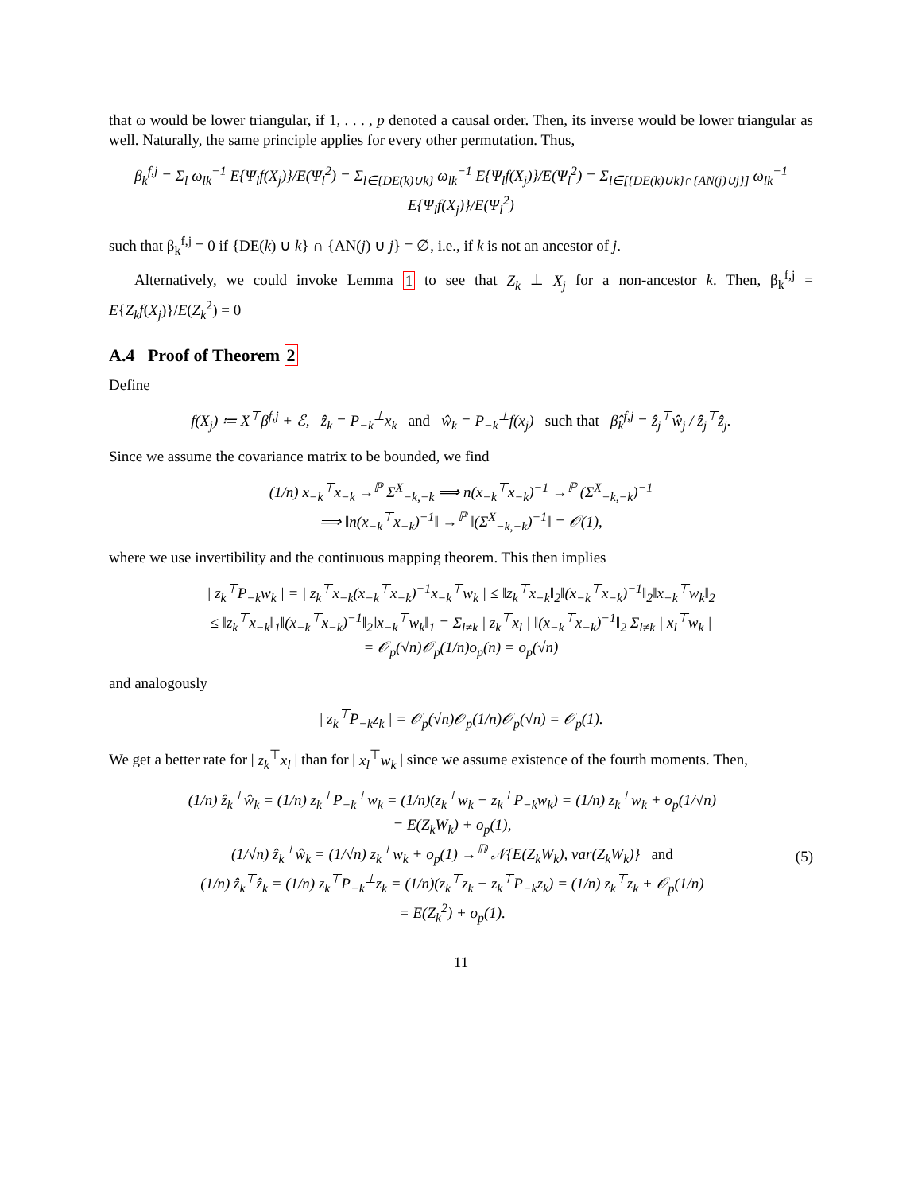that ω would be lower triangular, if 1, . . . , p denoted a causal order. Then, its inverse would be lower triangular as well. Naturally, the same principle applies for every other permutation. Thus,
β<sub>k</sub><sup>f,j</sup> = Σ<sub>l</sub> ω<sub>lk</sub><sup>−1</sup> E{Ψ<sub>l</sub>f(X<sub>j</sub>)}/E(Ψ<sub>l</sub><sup>2</sup>) = Σ<sub>l∈{DE(k)∪k}</sub> ω<sub>lk</sub><sup>−1</sup> E{Ψ<sub>l</sub>f(X<sub>j</sub>)}/E(Ψ<sub>l</sub><sup>2</sup>) = Σ<sub>l∈[{DE(k)∪k}∩{AN(j)∪j}]</sub> ω<sub>lk</sub><sup>−1</sup> E{Ψ<sub>l</sub>f(X<sub>j</sub>)}/E(Ψ<sub>l</sub><sup>2</sup>)
such that β<sub>k</sub><sup>f,j</sup> = 0 if {DE(k) ∪ k} ∩ {AN(j) ∪ j} = ∅, i.e., if k is not an ancestor of j.
Alternatively, we could invoke Lemma 1 to see that Z<sub>k</sub> ⊥ X<sub>j</sub> for a non-ancestor k. Then, β<sub>k</sub><sup>f,j</sup> = E{Z<sub>k</sub>f(X<sub>j</sub>)}/E(Z<sub>k</sub><sup>2</sup>) = 0
A.4 Proof of Theorem 2
Define
f(X<sub>j</sub>) ≔ X<sup>⊤</sup>β<sup>f,j</sup> + ℰ, ẑ<sub>k</sub> = P<sub>−k</sub><sup>⊥</sup>x<sub>k</sub> and ŵ<sub>k</sub> = P<sub>−k</sub><sup>⊥</sup>f(x<sub>j</sub>) such that β̂<sub>k</sub><sup>f,j</sup> = ẑ<sub>j</sub><sup>⊤</sup>ŵ<sub>j</sub> / ẑ<sub>j</sub><sup>⊤</sup>ẑ<sub>j</sub>.
Since we assume the covariance matrix to be bounded, we find
(1/n) x<sub>−k</sub><sup>⊤</sup>x<sub>−k</sub> →<sup>ℙ</sup> Σ<sup>X</sup><sub>−k,−k</sub> ⟹ n(x<sub>−k</sub><sup>⊤</sup>x<sub>−k</sub>)<sup>−1</sup> →<sup>ℙ</sup> (Σ<sup>X</sup><sub>−k,−k</sub>)<sup>−1</sup>
⟹ ‖n(x<sub>−k</sub><sup>⊤</sup>x<sub>−k</sub>)<sup>−1</sup>‖ →<sup>ℙ</sup> ‖(Σ<sup>X</sup><sub>−k,−k</sub>)<sup>−1</sup>‖ = 𝒪(1),
where we use invertibility and the continuous mapping theorem. This then implies
| z<sub>k</sub><sup>⊤</sup>P<sub>−k</sub>w<sub>k</sub> | = | z<sub>k</sub><sup>⊤</sup>x<sub>−k</sub>(x<sub>−k</sub><sup>⊤</sup>x<sub>−k</sub>)<sup>−1</sup>x<sub>−k</sub><sup>⊤</sup>w<sub>k</sub> | ≤ ‖z<sub>k</sub><sup>⊤</sup>x<sub>−k</sub>‖<sub>2</sub>‖(x<sub>−k</sub><sup>⊤</sup>x<sub>−k</sub>)<sup>−1</sup>‖<sub>2</sub>‖x<sub>−k</sub><sup>⊤</sup>w<sub>k</sub>‖<sub>2</sub>
≤ ‖z<sub>k</sub><sup>⊤</sup>x<sub>−k</sub>‖<sub>1</sub>‖(x<sub>−k</sub><sup>⊤</sup>x<sub>−k</sub>)<sup>−1</sup>‖<sub>2</sub>‖x<sub>−k</sub><sup>⊤</sup>w<sub>k</sub>‖<sub>1</sub> = Σ<sub>l≠k</sub> | z<sub>k</sub><sup>⊤</sup>x<sub>l</sub> | ‖(x<sub>−k</sub><sup>⊤</sup>x<sub>−k</sub>)<sup>−1</sup>‖<sub>2</sub> Σ<sub>l≠k</sub> | x<sub>l</sub><sup>⊤</sup>w<sub>k</sub> |
= 𝒪<sub>p</sub>(√n)𝒪<sub>p</sub>(1/n)o<sub>p</sub>(n) = o<sub>p</sub>(√n)
and analogously
| z<sub>k</sub><sup>⊤</sup>P<sub>−k</sub>z<sub>k</sub> | = 𝒪<sub>p</sub>(√n)𝒪<sub>p</sub>(1/n)𝒪<sub>p</sub>(√n) = 𝒪<sub>p</sub>(1).
We get a better rate for | z<sub>k</sub><sup>⊤</sup>x<sub>l</sub> | than for | x<sub>l</sub><sup>⊤</sup>w<sub>k</sub> | since we assume existence of the fourth moments. Then,
(1/n) ẑ<sub>k</sub><sup>⊤</sup>ŵ<sub>k</sub> = (1/n) z<sub>k</sub><sup>⊤</sup>P<sub>−k</sub><sup>⊥</sup>w<sub>k</sub> = (1/n)(z<sub>k</sub><sup>⊤</sup>w<sub>k</sub> − z<sub>k</sub><sup>⊤</sup>P<sub>−k</sub>w<sub>k</sub>) = (1/n) z<sub>k</sub><sup>⊤</sup>w<sub>k</sub> + o<sub>p</sub>(1/√n)
= E(Z<sub>k</sub>W<sub>k</sub>) + o<sub>p</sub>(1),
(1/√n) ẑ<sub>k</sub><sup>⊤</sup>ŵ<sub>k</sub> = (1/√n) z<sub>k</sub><sup>⊤</sup>w<sub>k</sub> + o<sub>p</sub>(1) →<sup>𝔻</sup> 𝒩{E(Z<sub>k</sub>W<sub>k</sub>), var(Z<sub>k</sub>W<sub>k</sub>)} and
(1/n) ẑ<sub>k</sub><sup>⊤</sup>ẑ<sub>k</sub> = (1/n) z<sub>k</sub><sup>⊤</sup>P<sub>−k</sub><sup>⊥</sup>z<sub>k</sub> = (1/n)(z<sub>k</sub><sup>⊤</sup>z<sub>k</sub> − z<sub>k</sub><sup>⊤</sup>P<sub>−k</sub>z<sub>k</sub>) = (1/n) z<sub>k</sub><sup>⊤</sup>z<sub>k</sub> + 𝒪<sub>p</sub>(1/n)
= E(Z<sub>k</sub><sup>2</sup>) + o<sub>p</sub>(1).
(5)
11